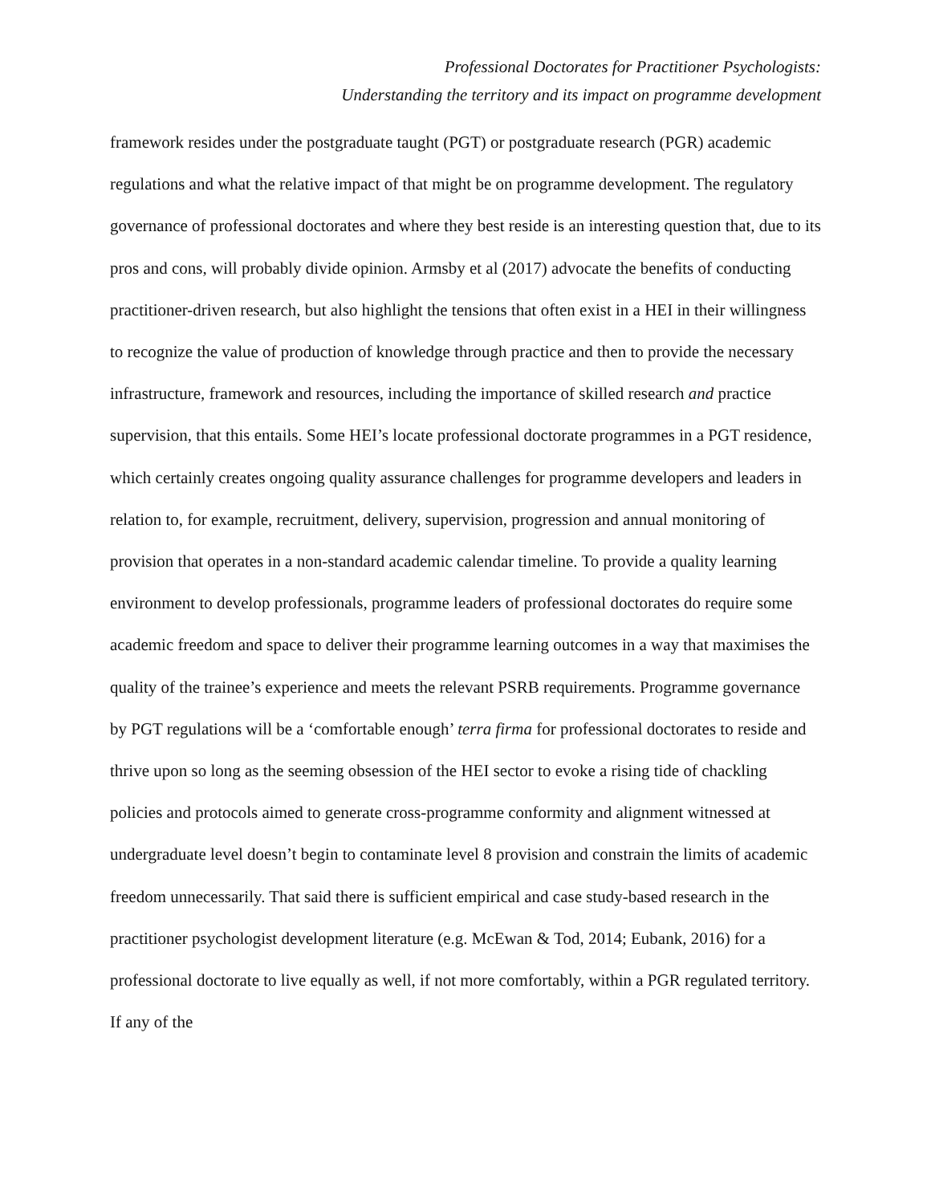Professional Doctorates for Practitioner Psychologists:
Understanding the territory and its impact on programme development
framework resides under the postgraduate taught (PGT) or postgraduate research (PGR) academic regulations and what the relative impact of that might be on programme development. The regulatory governance of professional doctorates and where they best reside is an interesting question that, due to its pros and cons, will probably divide opinion. Armsby et al (2017) advocate the benefits of conducting practitioner-driven research, but also highlight the tensions that often exist in a HEI in their willingness to recognize the value of production of knowledge through practice and then to provide the necessary infrastructure, framework and resources, including the importance of skilled research and practice supervision, that this entails. Some HEI’s locate professional doctorate programmes in a PGT residence, which certainly creates ongoing quality assurance challenges for programme developers and leaders in relation to, for example, recruitment, delivery, supervision, progression and annual monitoring of provision that operates in a non-standard academic calendar timeline. To provide a quality learning environment to develop professionals, programme leaders of professional doctorates do require some academic freedom and space to deliver their programme learning outcomes in a way that maximises the quality of the trainee’s experience and meets the relevant PSRB requirements. Programme governance by PGT regulations will be a ‘comfortable enough’ terra firma for professional doctorates to reside and thrive upon so long as the seeming obsession of the HEI sector to evoke a rising tide of chackling policies and protocols aimed to generate cross-programme conformity and alignment witnessed at undergraduate level doesn’t begin to contaminate level 8 provision and constrain the limits of academic freedom unnecessarily. That said there is sufficient empirical and case study-based research in the practitioner psychologist development literature (e.g. McEwan & Tod, 2014; Eubank, 2016) for a professional doctorate to live equally as well, if not more comfortably, within a PGR regulated territory. If any of the